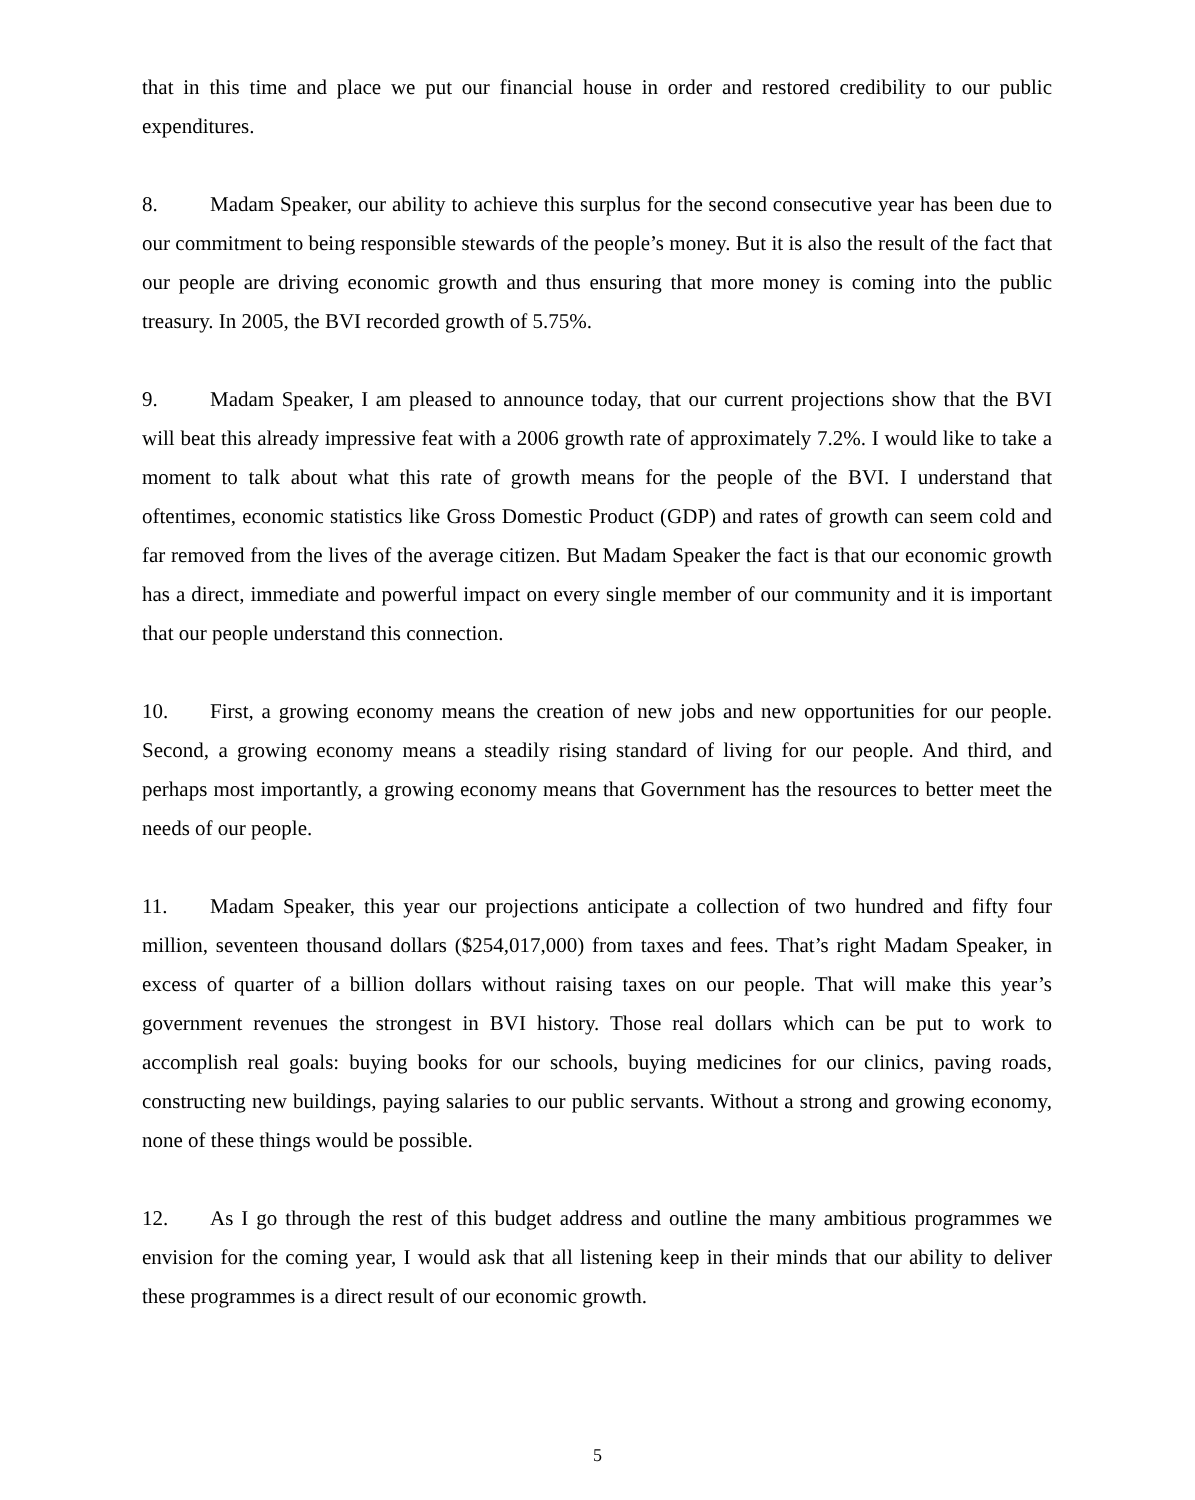that in this time and place we put our financial house in order and restored credibility to our public expenditures.
8. Madam Speaker, our ability to achieve this surplus for the second consecutive year has been due to our commitment to being responsible stewards of the people’s money. But it is also the result of the fact that our people are driving economic growth and thus ensuring that more money is coming into the public treasury. In 2005, the BVI recorded growth of 5.75%.
9. Madam Speaker, I am pleased to announce today, that our current projections show that the BVI will beat this already impressive feat with a 2006 growth rate of approximately 7.2%. I would like to take a moment to talk about what this rate of growth means for the people of the BVI. I understand that oftentimes, economic statistics like Gross Domestic Product (GDP) and rates of growth can seem cold and far removed from the lives of the average citizen. But Madam Speaker the fact is that our economic growth has a direct, immediate and powerful impact on every single member of our community and it is important that our people understand this connection.
10. First, a growing economy means the creation of new jobs and new opportunities for our people. Second, a growing economy means a steadily rising standard of living for our people. And third, and perhaps most importantly, a growing economy means that Government has the resources to better meet the needs of our people.
11. Madam Speaker, this year our projections anticipate a collection of two hundred and fifty four million, seventeen thousand dollars ($254,017,000) from taxes and fees. That’s right Madam Speaker, in excess of quarter of a billion dollars without raising taxes on our people. That will make this year’s government revenues the strongest in BVI history. Those real dollars which can be put to work to accomplish real goals: buying books for our schools, buying medicines for our clinics, paving roads, constructing new buildings, paying salaries to our public servants. Without a strong and growing economy, none of these things would be possible.
12. As I go through the rest of this budget address and outline the many ambitious programmes we envision for the coming year, I would ask that all listening keep in their minds that our ability to deliver these programmes is a direct result of our economic growth.
5